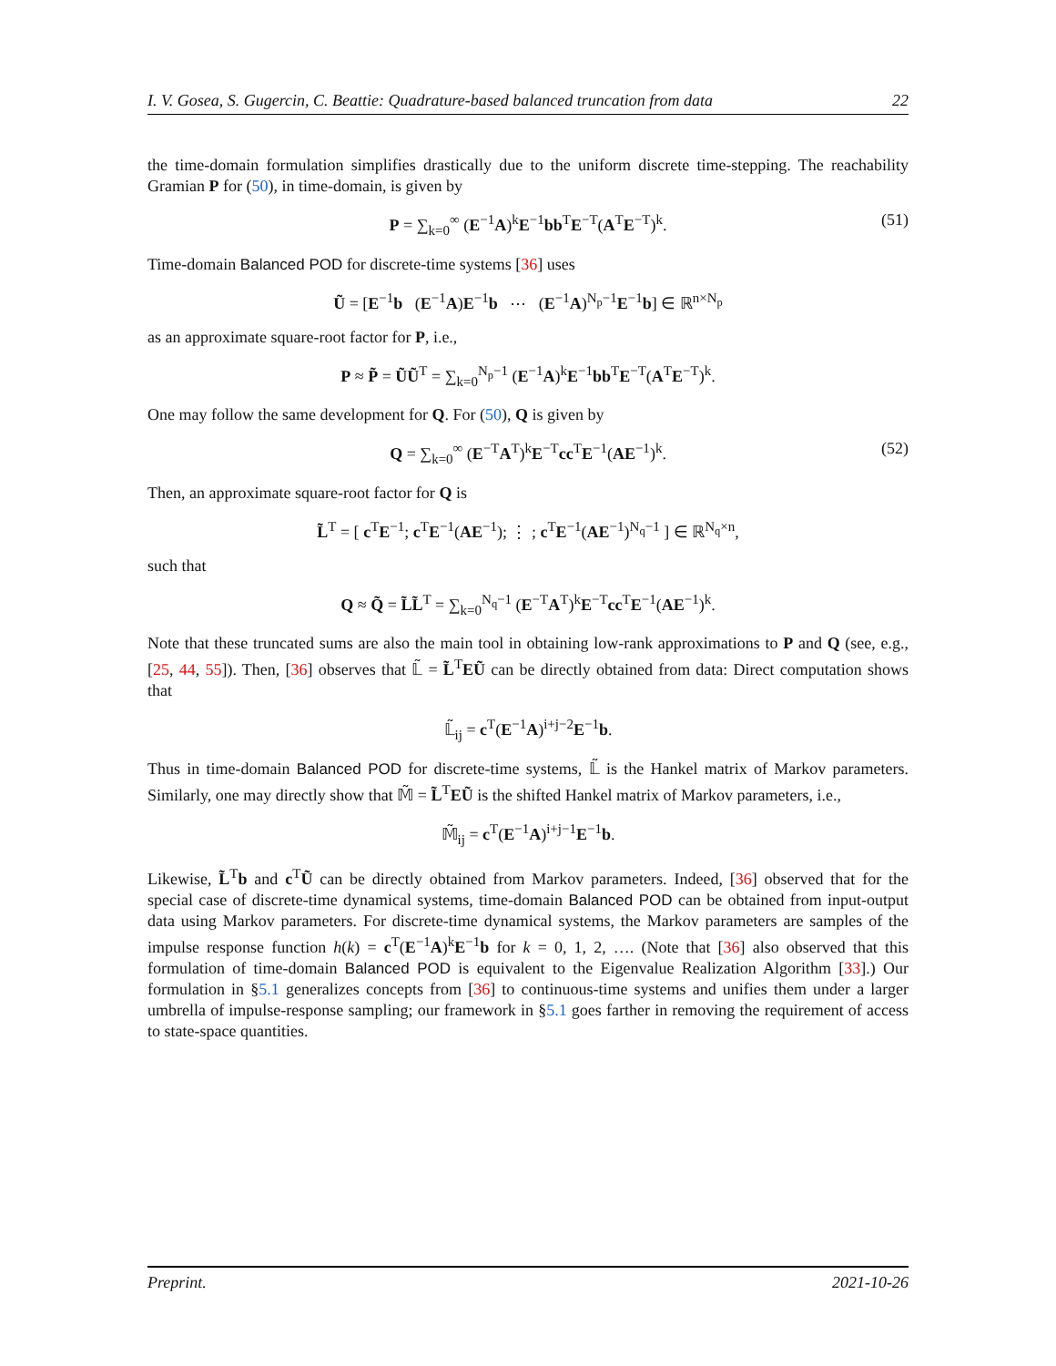I. V. Gosea, S. Gugercin, C. Beattie: Quadrature-based balanced truncation from data 22
the time-domain formulation simplifies drastically due to the uniform discrete time-stepping. The reachability Gramian P for (50), in time-domain, is given by
P = ∑<sub>k=0</sub><sup>∞</sup> (E<sup>−1</sup>A)<sup>k</sup>E<sup>−1</sup>bb<sup>T</sup>E<sup>−T</sup>(A<sup>T</sup>E<sup>−T</sup>)<sup>k</sup>. (51)
Time-domain Balanced POD for discrete-time systems [36] uses
Ũ = [E<sup>−1</sup>b (E<sup>−1</sup>A)E<sup>−1</sup>b ⋯ (E<sup>−1</sup>A)<sup>N<sub>p</sub>−1</sup>E<sup>−1</sup>b] ∈ ℝ<sup>n×N<sub>p</sub></sup>
as an approximate square-root factor for P, i.e.,
P ≈ P̃ = ŨŨ<sup>T</sup> = ∑<sub>k=0</sub><sup>N<sub>p</sub>−1</sup> (E<sup>−1</sup>A)<sup>k</sup>E<sup>−1</sup>bb<sup>T</sup>E<sup>−T</sup>(A<sup>T</sup>E<sup>−T</sup>)<sup>k</sup>.
One may follow the same development for Q. For (50), Q is given by
Q = ∑<sub>k=0</sub><sup>∞</sup> (E<sup>−T</sup>A<sup>T</sup>)<sup>k</sup>E<sup>−T</sup>cc<sup>T</sup>E<sup>−1</sup>(AE<sup>−1</sup>)<sup>k</sup>. (52)
Then, an approximate square-root factor for Q is
L̃<sup>T</sup> = [ c<sup>T</sup>E<sup>−1</sup>; c<sup>T</sup>E<sup>−1</sup>(AE<sup>−1</sup>); ⋮ ; c<sup>T</sup>E<sup>−1</sup>(AE<sup>−1</sup>)<sup>N<sub>q</sub>−1</sup> ] ∈ ℝ<sup>N<sub>q</sub>×n</sup>,
such that
Q ≈ Q̃ = L̃L̃<sup>T</sup> = ∑<sub>k=0</sub><sup>N<sub>q</sub>−1</sup> (E<sup>−T</sup>A<sup>T</sup>)<sup>k</sup>E<sup>−T</sup>cc<sup>T</sup>E<sup>−1</sup>(AE<sup>−1</sup>)<sup>k</sup>.
Note that these truncated sums are also the main tool in obtaining low-rank approximations to P and Q (see, e.g., [25, 44, 55]). Then, [36] observes that 𝕃̃ = L̃<sup>T</sup>EŨ can be directly obtained from data: Direct computation shows that
𝕃̃<sub>ij</sub> = c<sup>T</sup>(E<sup>−1</sup>A)<sup>i+j−2</sup>E<sup>−1</sup>b.
Thus in time-domain Balanced POD for discrete-time systems, 𝕃̃ is the Hankel matrix of Markov parameters. Similarly, one may directly show that 𝕄̃ = L̃<sup>T</sup>EŨ is the shifted Hankel matrix of Markov parameters, i.e.,
𝕄̃<sub>ij</sub> = c<sup>T</sup>(E<sup>−1</sup>A)<sup>i+j−1</sup>E<sup>−1</sup>b.
Likewise, L̃<sup>T</sup>b and c<sup>T</sup>Ũ can be directly obtained from Markov parameters. Indeed, [36] observed that for the special case of discrete-time dynamical systems, time-domain Balanced POD can be obtained from input-output data using Markov parameters. For discrete-time dynamical systems, the Markov parameters are samples of the impulse response function h(k) = c<sup>T</sup>(E<sup>−1</sup>A)<sup>k</sup>E<sup>−1</sup>b for k = 0, 1, 2, …. (Note that [36] also observed that this formulation of time-domain Balanced POD is equivalent to the Eigenvalue Realization Algorithm [33].) Our formulation in §5.1 generalizes concepts from [36] to continuous-time systems and unifies them under a larger umbrella of impulse-response sampling; our framework in §5.1 goes farther in removing the requirement of access to state-space quantities.
Preprint. 2021-10-26